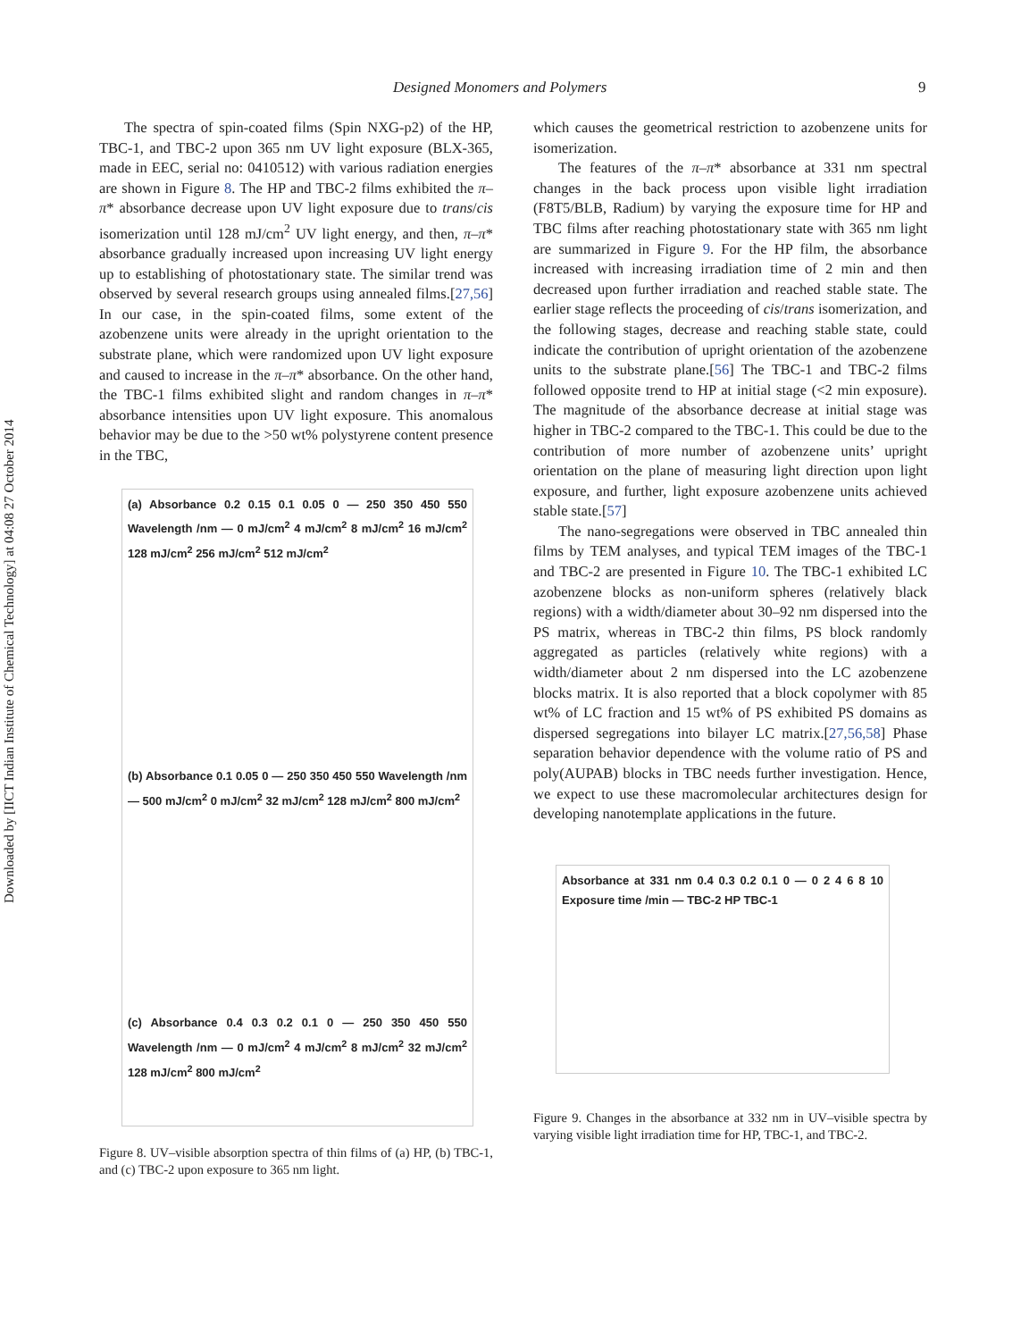Designed Monomers and Polymers 9
Downloaded by [IICT Indian Institute of Chemical Technology] at 04:08 27 October 2014
The spectra of spin-coated films (Spin NXG-p2) of the HP, TBC-1, and TBC-2 upon 365 nm UV light exposure (BLX-365, made in EEC, serial no: 0410512) with various radiation energies are shown in Figure 8. The HP and TBC-2 films exhibited the π–π* absorbance decrease upon UV light exposure due to trans/cis isomerization until 128 mJ/cm<sup>2</sup> UV light energy, and then, π–π* absorbance gradually increased upon increasing UV light energy up to establishing of photostationary state. The similar trend was observed by several research groups using annealed films.[27,56] In our case, in the spin-coated films, some extent of the azobenzene units were already in the upright orientation to the substrate plane, which were randomized upon UV light exposure and caused to increase in the π–π* absorbance. On the other hand, the TBC-1 films exhibited slight and random changes in π–π* absorbance intensities upon UV light exposure. This anomalous behavior may be due to the >50 wt% polystyrene content presence in the TBC,
(a) Absorbance 0.2 0.15 0.1 0.05 0 — 250 350 450 550 Wavelength /nm — 0 mJ/cm<sup>2</sup> 4 mJ/cm<sup>2</sup> 8 mJ/cm<sup>2</sup> 16 mJ/cm<sup>2</sup> 128 mJ/cm<sup>2</sup> 256 mJ/cm<sup>2</sup> 512 mJ/cm<sup>2</sup>
(b) Absorbance 0.1 0.05 0 — 250 350 450 550 Wavelength /nm — 500 mJ/cm<sup>2</sup> 0 mJ/cm<sup>2</sup> 32 mJ/cm<sup>2</sup> 128 mJ/cm<sup>2</sup> 800 mJ/cm<sup>2</sup>
(c) Absorbance 0.4 0.3 0.2 0.1 0 — 250 350 450 550 Wavelength /nm — 0 mJ/cm<sup>2</sup> 4 mJ/cm<sup>2</sup> 8 mJ/cm<sup>2</sup> 32 mJ/cm<sup>2</sup> 128 mJ/cm<sup>2</sup> 800 mJ/cm<sup>2</sup>
Figure 8. UV–visible absorption spectra of thin films of (a) HP, (b) TBC-1, and (c) TBC-2 upon exposure to 365 nm light.
which causes the geometrical restriction to azobenzene units for isomerization.
The features of the π–π* absorbance at 331 nm spectral changes in the back process upon visible light irradiation (F8T5/BLB, Radium) by varying the exposure time for HP and TBC films after reaching photostationary state with 365 nm light are summarized in Figure 9. For the HP film, the absorbance increased with increasing irradiation time of 2 min and then decreased upon further irradiation and reached stable state. The earlier stage reflects the proceeding of cis/trans isomerization, and the following stages, decrease and reaching stable state, could indicate the contribution of upright orientation of the azobenzene units to the substrate plane.[56] The TBC-1 and TBC-2 films followed opposite trend to HP at initial stage (<2 min exposure). The magnitude of the absorbance decrease at initial stage was higher in TBC-2 compared to the TBC-1. This could be due to the contribution of more number of azobenzene units’ upright orientation on the plane of measuring light direction upon light exposure, and further, light exposure azobenzene units achieved stable state.[57]
The nano-segregations were observed in TBC annealed thin films by TEM analyses, and typical TEM images of the TBC-1 and TBC-2 are presented in Figure 10. The TBC-1 exhibited LC azobenzene blocks as non-uniform spheres (relatively black regions) with a width/diameter about 30–92 nm dispersed into the PS matrix, whereas in TBC-2 thin films, PS block randomly aggregated as particles (relatively white regions) with a width/diameter about 2 nm dispersed into the LC azobenzene blocks matrix. It is also reported that a block copolymer with 85 wt% of LC fraction and 15 wt% of PS exhibited PS domains as dispersed segregations into bilayer LC matrix.[27,56,58] Phase separation behavior dependence with the volume ratio of PS and poly(AUPAB) blocks in TBC needs further investigation. Hence, we expect to use these macromolecular architectures design for developing nanotemplate applications in the future.
Absorbance at 331 nm 0.4 0.3 0.2 0.1 0 — 0 2 4 6 8 10 Exposure time /min — TBC-2 HP TBC-1
Figure 9. Changes in the absorbance at 332 nm in UV–visible spectra by varying visible light irradiation time for HP, TBC-1, and TBC-2.